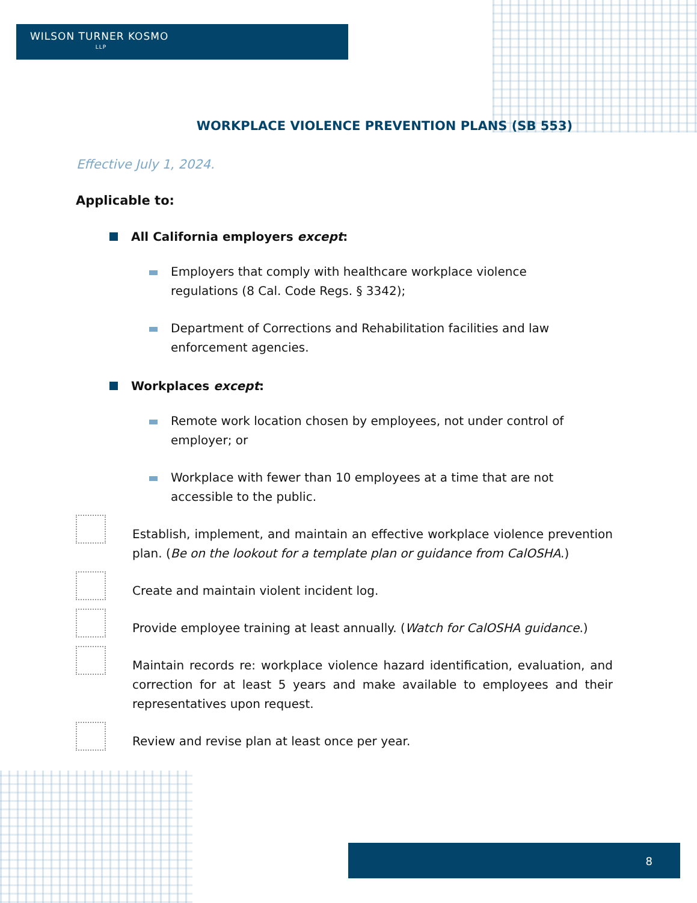WILSON TURNER KOSMO
LLP
WORKPLACE VIOLENCE PREVENTION PLANS (SB 553)
Effective July 1, 2024.
Applicable to:
All California employers except:
Employers that comply with healthcare workplace violence regulations (8 Cal. Code Regs. § 3342);
Department of Corrections and Rehabilitation facilities and law enforcement agencies.
Workplaces except:
Remote work location chosen by employees, not under control of employer; or
Workplace with fewer than 10 employees at a time that are not accessible to the public.
Establish, implement, and maintain an effective workplace violence prevention plan. (Be on the lookout for a template plan or guidance from CalOSHA.)
Create and maintain violent incident log.
Provide employee training at least annually. (Watch for CalOSHA guidance.)
Maintain records re: workplace violence hazard identification, evaluation, and correction for at least 5 years and make available to employees and their representatives upon request.
Review and revise plan at least once per year.
8